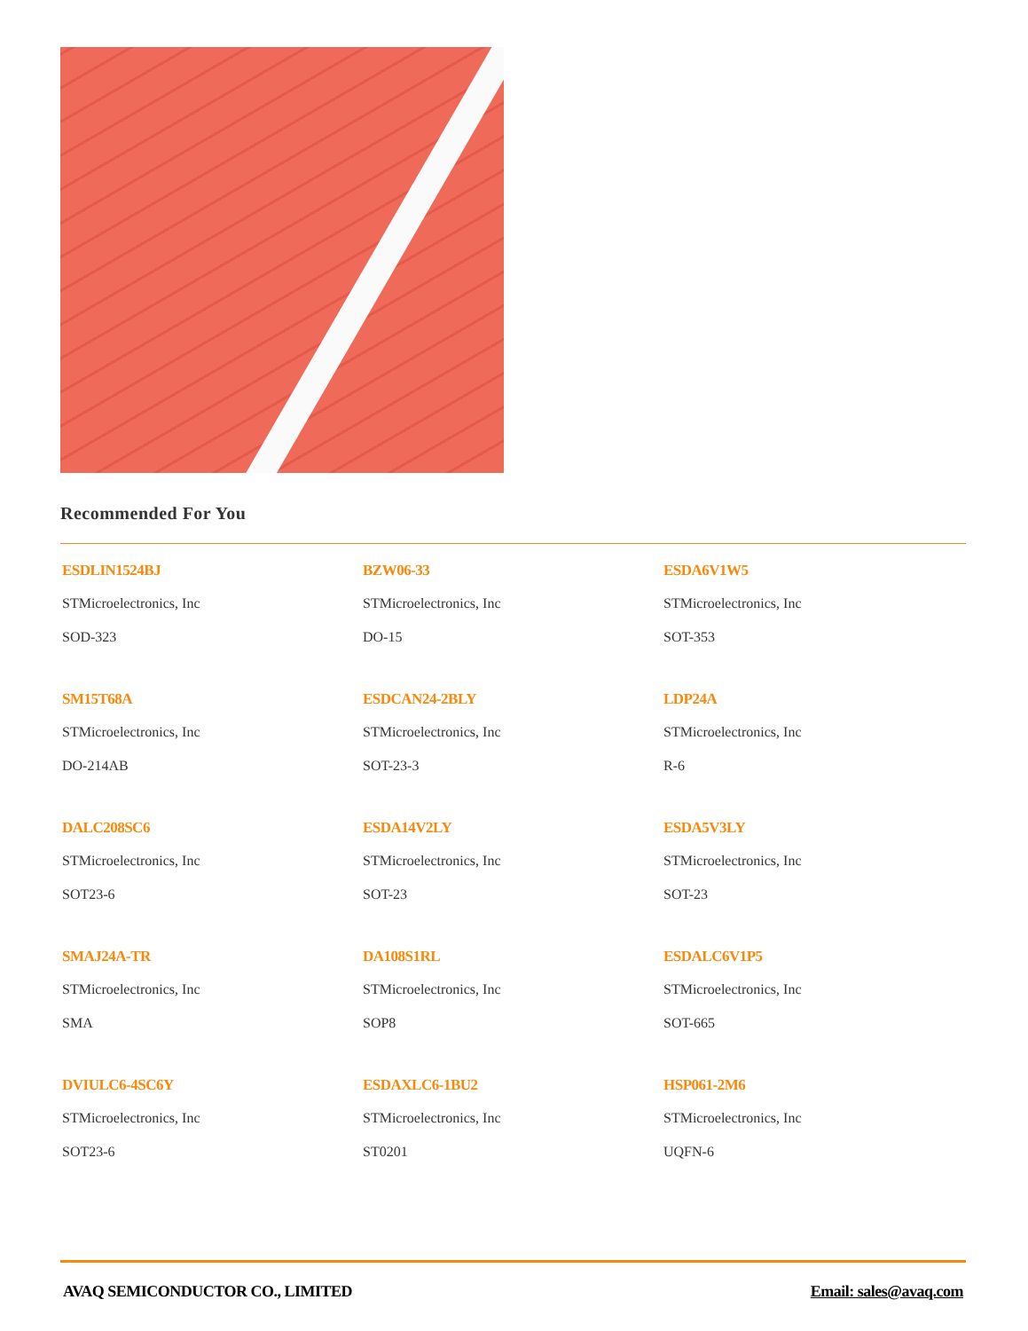Recommended For You
ESDLIN1524BJ
STMicroelectronics, Inc
SOD-323
BZW06-33
STMicroelectronics, Inc
DO-15
ESDA6V1W5
STMicroelectronics, Inc
SOT-353
SM15T68A
STMicroelectronics, Inc
DO-214AB
ESDCAN24-2BLY
STMicroelectronics, Inc
SOT-23-3
LDP24A
STMicroelectronics, Inc
R-6
DALC208SC6
STMicroelectronics, Inc
SOT23-6
ESDA14V2LY
STMicroelectronics, Inc
SOT-23
ESDA5V3LY
STMicroelectronics, Inc
SOT-23
SMAJ24A-TR
STMicroelectronics, Inc
SMA
DA108S1RL
STMicroelectronics, Inc
SOP8
ESDALC6V1P5
STMicroelectronics, Inc
SOT-665
DVIULC6-4SC6Y
STMicroelectronics, Inc
SOT23-6
ESDAXLC6-1BU2
STMicroelectronics, Inc
ST0201
HSP061-2M6
STMicroelectronics, Inc
UQFN-6
AVAQ SEMICONDUCTOR CO., LIMITED Email: sales@avaq.com